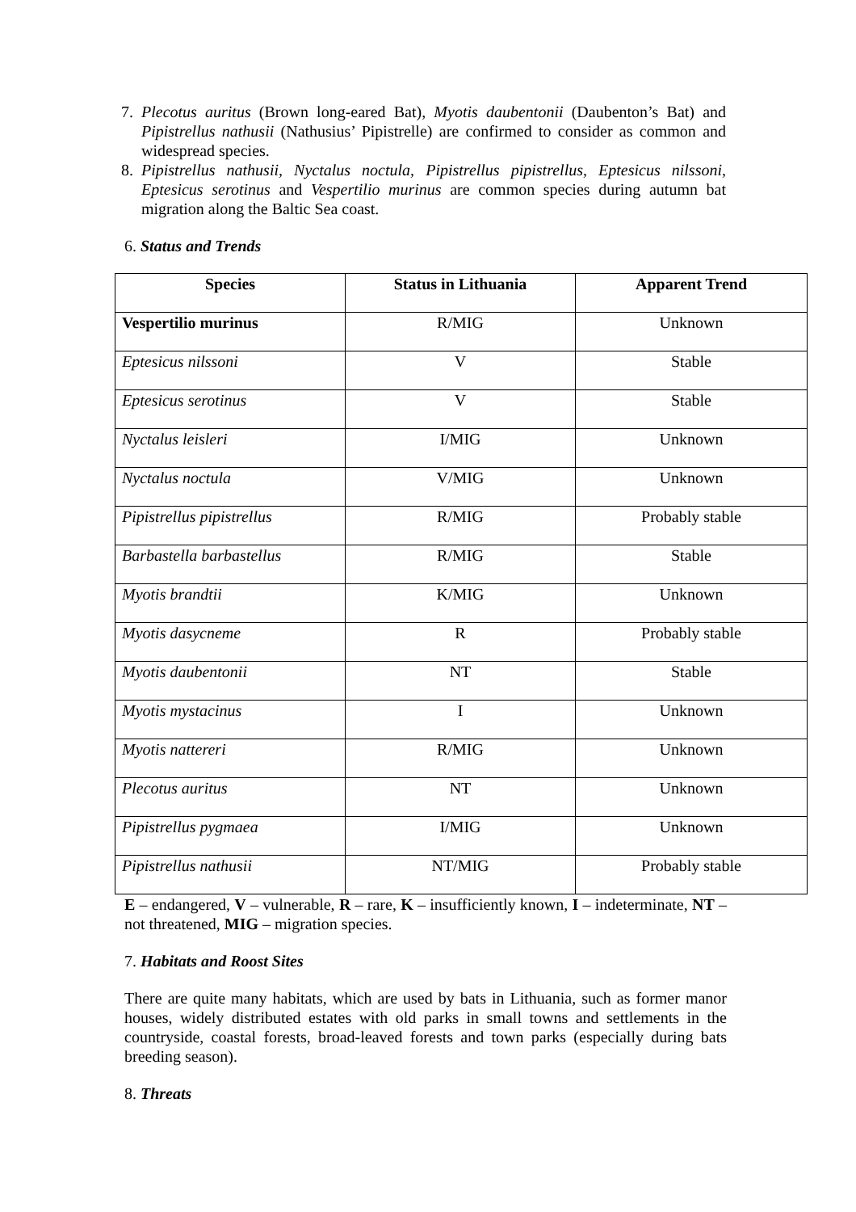7. Plecotus auritus (Brown long-eared Bat), Myotis daubentonii (Daubenton’s Bat) and Pipistrellus nathusii (Nathusius’ Pipistrelle) are confirmed to consider as common and widespread species.
8. Pipistrellus nathusii, Nyctalus noctula, Pipistrellus pipistrellus, Eptesicus nilssoni, Eptesicus serotinus and Vespertilio murinus are common species during autumn bat migration along the Baltic Sea coast.
6. Status and Trends
| Species | Status in Lithuania | Apparent Trend |
| --- | --- | --- |
| Vespertilio murinus | R/MIG | Unknown |
| Eptesicus nilssoni | V | Stable |
| Eptesicus serotinus | V | Stable |
| Nyctalus leisleri | I/MIG | Unknown |
| Nyctalus noctula | V/MIG | Unknown |
| Pipistrellus pipistrellus | R/MIG | Probably stable |
| Barbastella barbastellus | R/MIG | Stable |
| Myotis brandtii | K/MIG | Unknown |
| Myotis dasycneme | R | Probably stable |
| Myotis daubentonii | NT | Stable |
| Myotis mystacinus | I | Unknown |
| Myotis nattereri | R/MIG | Unknown |
| Plecotus auritus | NT | Unknown |
| Pipistrellus pygmaea | I/MIG | Unknown |
| Pipistrellus nathusii | NT/MIG | Probably stable |
E – endangered, V – vulnerable, R – rare, K – insufficiently known, I – indeterminate, NT – not threatened, MIG – migration species.
7. Habitats and Roost Sites
There are quite many habitats, which are used by bats in Lithuania, such as former manor houses, widely distributed estates with old parks in small towns and settlements in the countryside, coastal forests, broad-leaved forests and town parks (especially during bats breeding season).
8. Threats